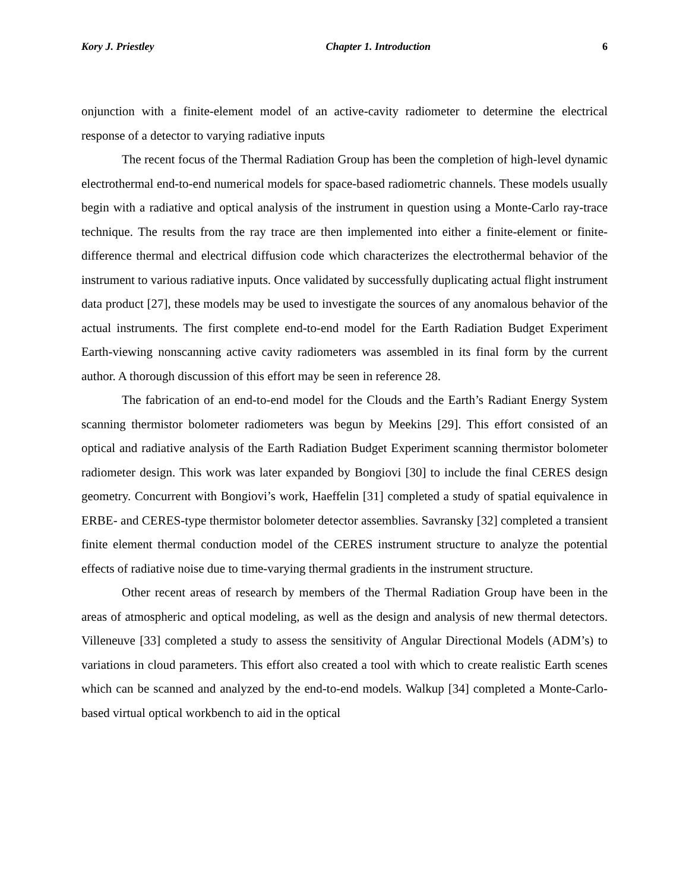Kory J. Priestley Chapter 1. Introduction 6
onjunction with a finite-element model of an active-cavity radiometer to determine the electrical response of a detector to varying radiative inputs
The recent focus of the Thermal Radiation Group has been the completion of high-level dynamic electrothermal end-to-end numerical models for space-based radiometric channels. These models usually begin with a radiative and optical analysis of the instrument in question using a Monte-Carlo ray-trace technique. The results from the ray trace are then implemented into either a finite-element or finite-difference thermal and electrical diffusion code which characterizes the electrothermal behavior of the instrument to various radiative inputs. Once validated by successfully duplicating actual flight instrument data product [27], these models may be used to investigate the sources of any anomalous behavior of the actual instruments. The first complete end-to-end model for the Earth Radiation Budget Experiment Earth-viewing nonscanning active cavity radiometers was assembled in its final form by the current author. A thorough discussion of this effort may be seen in reference 28.
The fabrication of an end-to-end model for the Clouds and the Earth’s Radiant Energy System scanning thermistor bolometer radiometers was begun by Meekins [29]. This effort consisted of an optical and radiative analysis of the Earth Radiation Budget Experiment scanning thermistor bolometer radiometer design. This work was later expanded by Bongiovi [30] to include the final CERES design geometry. Concurrent with Bongiovi’s work, Haeffelin [31] completed a study of spatial equivalence in ERBE- and CERES-type thermistor bolometer detector assemblies. Savransky [32] completed a transient finite element thermal conduction model of the CERES instrument structure to analyze the potential effects of radiative noise due to time-varying thermal gradients in the instrument structure.
Other recent areas of research by members of the Thermal Radiation Group have been in the areas of atmospheric and optical modeling, as well as the design and analysis of new thermal detectors. Villeneuve [33] completed a study to assess the sensitivity of Angular Directional Models (ADM’s) to variations in cloud parameters. This effort also created a tool with which to create realistic Earth scenes which can be scanned and analyzed by the end-to-end models. Walkup [34] completed a Monte-Carlo-based virtual optical workbench to aid in the optical